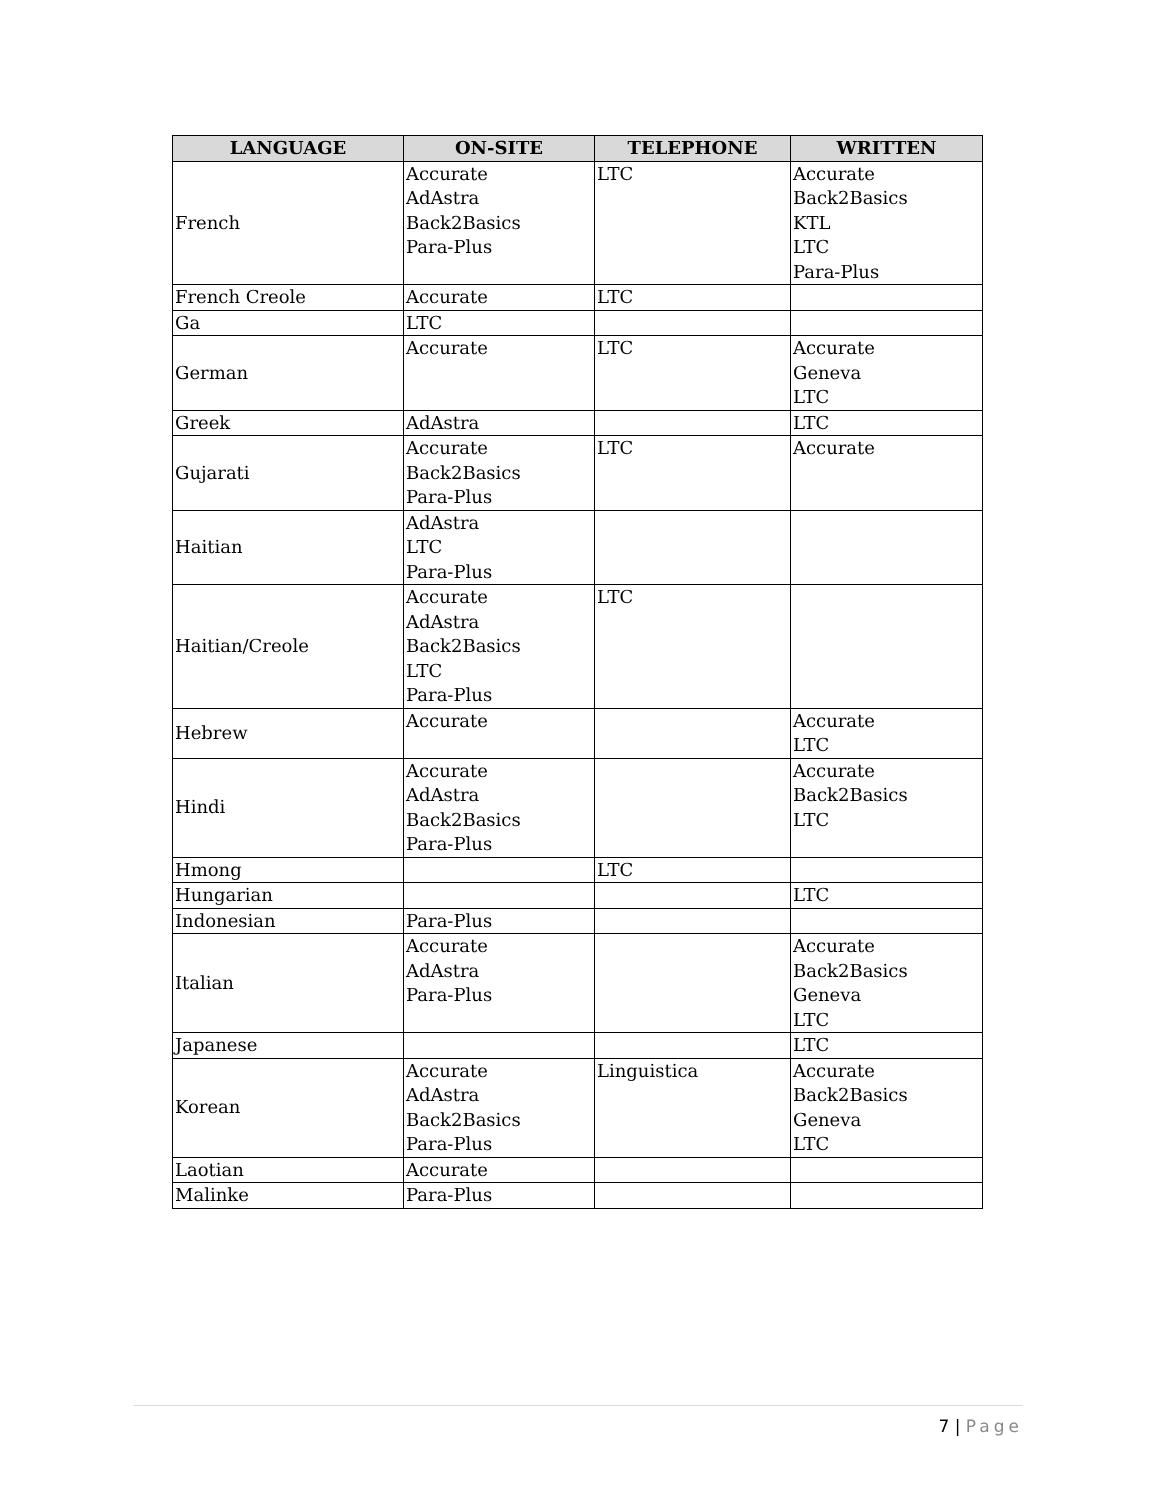| LANGUAGE | ON-SITE | TELEPHONE | WRITTEN |
| --- | --- | --- | --- |
| French | Accurate AdAstra Back2Basics Para-Plus | LTC | Accurate Back2Basics KTL LTC Para-Plus |
| French Creole | Accurate | LTC | |
| Ga | LTC | | |
| German | Accurate | LTC | Accurate Geneva LTC |
| Greek | AdAstra | | LTC |
| Gujarati | Accurate Back2Basics Para-Plus | LTC | Accurate |
| Haitian | AdAstra LTC Para-Plus | | |
| Haitian/Creole | Accurate AdAstra Back2Basics LTC Para-Plus | LTC | |
| Hebrew | Accurate | | Accurate LTC |
| Hindi | Accurate AdAstra Back2Basics Para-Plus | | Accurate Back2Basics LTC |
| Hmong | | LTC | |
| Hungarian | | | LTC |
| Indonesian | Para-Plus | | |
| Italian | Accurate AdAstra Para-Plus | | Accurate Back2Basics Geneva LTC |
| Japanese | | | LTC |
| Korean | Accurate AdAstra Back2Basics Para-Plus | Linguistica | Accurate Back2Basics Geneva LTC |
| Laotian | Accurate | | |
| Malinke | Para-Plus | | |
7 | Page